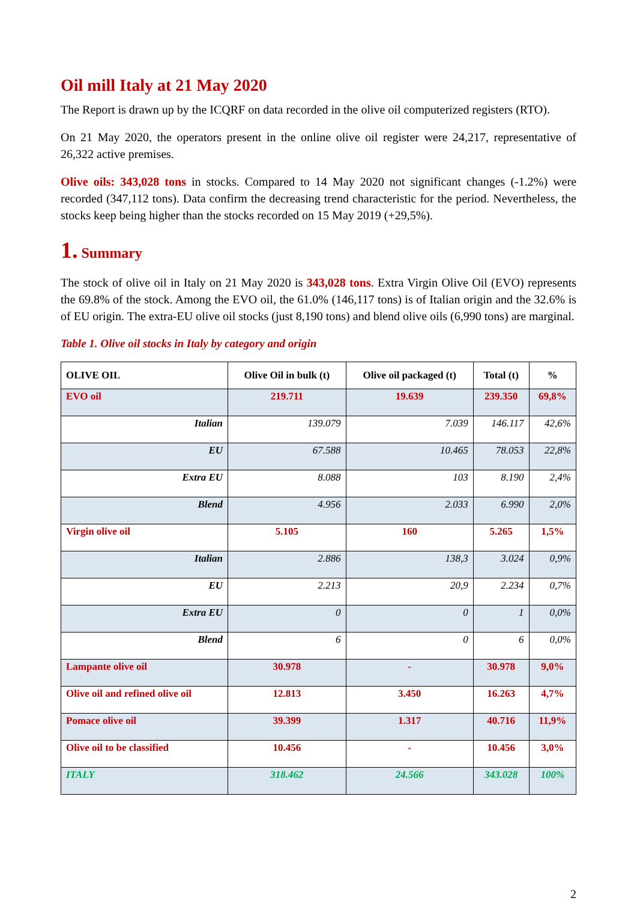Oil mill Italy at 21 May 2020
The Report is drawn up by the ICQRF on data recorded in the olive oil computerized registers (RTO).
On 21 May 2020, the operators present in the online olive oil register were 24,217, representative of 26,322 active premises.
Olive oils: 343,028 tons in stocks. Compared to 14 May 2020 not significant changes (-1.2%) were recorded (347,112 tons). Data confirm the decreasing trend characteristic for the period. Nevertheless, the stocks keep being higher than the stocks recorded on 15 May 2019 (+29,5%).
1. Summary
The stock of olive oil in Italy on 21 May 2020 is 343,028 tons. Extra Virgin Olive Oil (EVO) represents the 69.8% of the stock. Among the EVO oil, the 61.0% (146,117 tons) is of Italian origin and the 32.6% is of EU origin. The extra-EU olive oil stocks (just 8,190 tons) and blend olive oils (6,990 tons) are marginal.
Table 1. Olive oil stocks in Italy by category and origin
| OLIVE OIL | Olive Oil in bulk (t) | Olive oil packaged (t) | Total (t) | % |
| --- | --- | --- | --- | --- |
| EVO oil | 219.711 | 19.639 | 239.350 | 69,8% |
| Italian | 139.079 | 7.039 | 146.117 | 42,6% |
| EU | 67.588 | 10.465 | 78.053 | 22,8% |
| Extra EU | 8.088 | 103 | 8.190 | 2,4% |
| Blend | 4.956 | 2.033 | 6.990 | 2,0% |
| Virgin olive oil | 5.105 | 160 | 5.265 | 1,5% |
| Italian | 2.886 | 138,3 | 3.024 | 0,9% |
| EU | 2.213 | 20,9 | 2.234 | 0,7% |
| Extra EU | 0 | 0 | 1 | 0,0% |
| Blend | 6 | 0 | 6 | 0,0% |
| Lampante olive oil | 30.978 | - | 30.978 | 9,0% |
| Olive oil and refined olive oil | 12.813 | 3.450 | 16.263 | 4,7% |
| Pomace olive oil | 39.399 | 1.317 | 40.716 | 11,9% |
| Olive oil to be classified | 10.456 | - | 10.456 | 3,0% |
| ITALY | 318.462 | 24.566 | 343.028 | 100% |
2